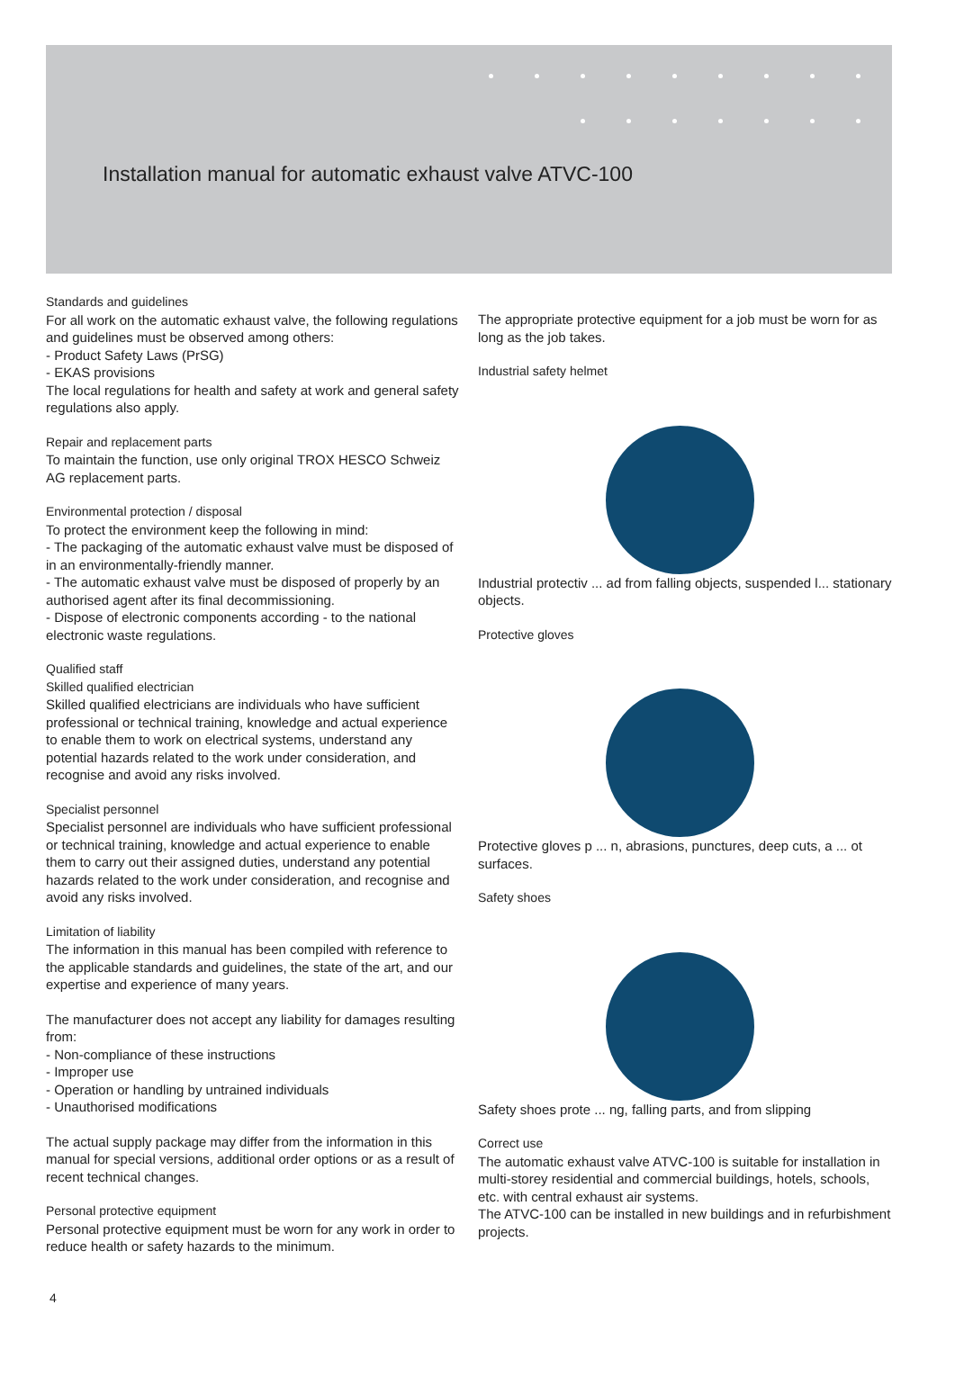Installation manual for automatic exhaust valve ATVC-100
Standards and guidelines
For all work on the automatic exhaust valve, the following regulations and guidelines must be observed among others:
- Product Safety Laws (PrSG)
- EKAS provisions
The local regulations for health and safety at work and general safety regulations also apply.
Repair and replacement parts
To maintain the function, use only original TROX HESCO Schweiz AG replacement parts.
Environmental protection / disposal
To protect the environment keep the following in mind:
- The packaging of the automatic exhaust valve must be disposed of in an environmentally-friendly manner.
- The automatic exhaust valve must be disposed of properly by an authorised agent after its final decommissioning.
- Dispose of electronic components according - to the national electronic waste regulations.
Qualified staff
Skilled qualified electrician
Skilled qualified electricians are individuals who have sufficient professional or technical training, knowledge and actual experience to enable them to work on electrical systems, understand any potential hazards related to the work under consideration, and recognise and avoid any risks involved.
Specialist personnel
Specialist personnel are individuals who have sufficient professional or technical training, knowledge and actual experience to enable them to carry out their assigned duties, understand any potential hazards related to the work under consideration, and recognise and avoid any risks involved.
Limitation of liability
The information in this manual has been compiled with reference to the applicable standards and guidelines, the state of the art, and our expertise and experience of many years.
The manufacturer does not accept any liability for damages resulting from:
- Non-compliance of these instructions
- Improper use
- Operation or handling by untrained individuals
- Unauthorised modifications
The actual supply package may differ from the information in this manual for special versions, additional order options or as a result of recent technical changes.
Personal protective equipment
Personal protective equipment must be worn for any work in order to reduce health or safety hazards to the minimum.
The appropriate protective equipment for a job must be worn for as long as the job takes.
Industrial safety helmet
Industrial protectiv ... ad from falling objects, suspended l... stationary objects.
Protective gloves
Protective gloves p ... n, abrasions, punctures, deep cuts, a ... ot surfaces.
Safety shoes
Safety shoes prote ... ng, falling parts, and from slipping
Correct use
The automatic exhaust valve ATVC-100 is suitable for installation in multi-storey residential and commercial buildings, hotels, schools, etc. with central exhaust air systems.
The ATVC-100 can be installed in new buildings and in refurbishment projects.
4